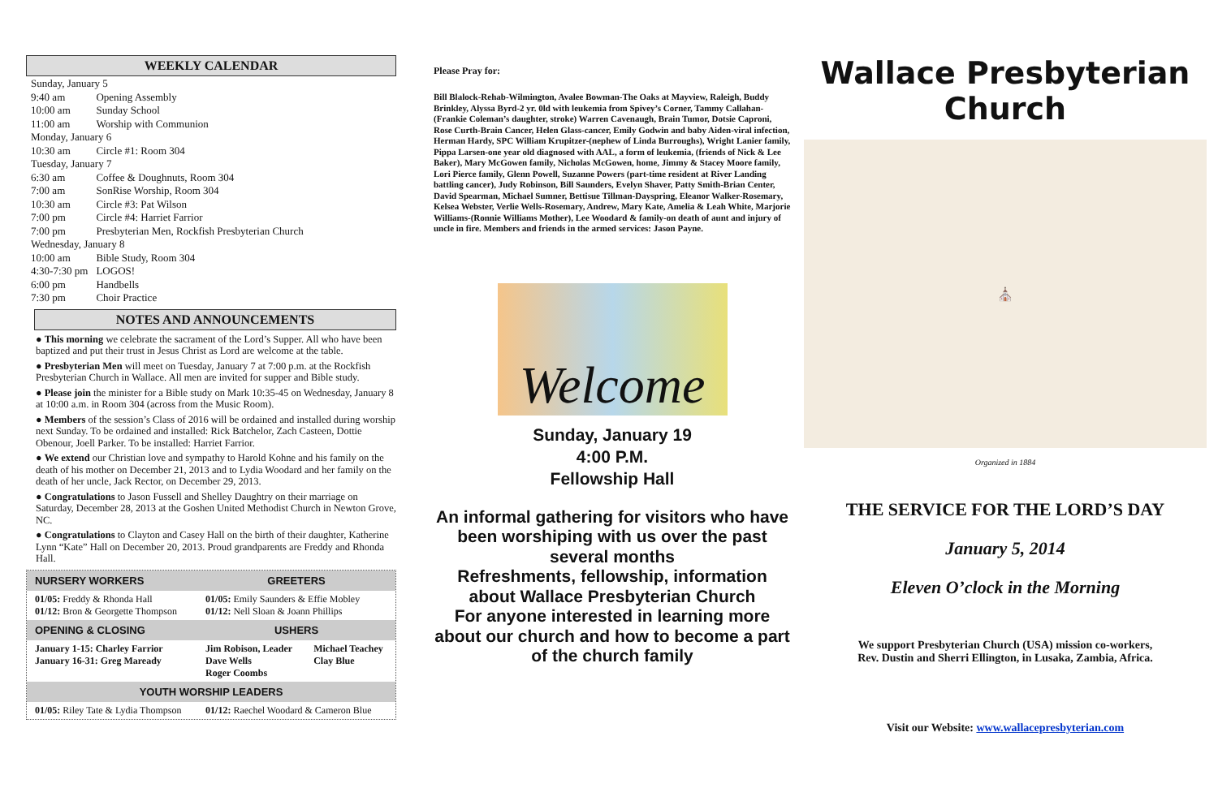WEEKLY CALENDAR
| Sunday, January 5 | |
| 9:40 am | Opening Assembly |
| 10:00 am | Sunday School |
| 11:00 am | Worship with Communion |
| Monday, January 6 | |
| 10:30 am | Circle #1: Room 304 |
| Tuesday, January 7 | |
| 6:30 am | Coffee & Doughnuts, Room 304 |
| 7:00 am | SonRise Worship, Room 304 |
| 10:30 am | Circle #3: Pat Wilson |
| 7:00 pm | Circle #4: Harriet Farrior |
| 7:00 pm | Presbyterian Men, Rockfish Presbyterian Church |
| Wednesday, January 8 | |
| 10:00 am | Bible Study, Room 304 |
| 4:30-7:30 pm | LOGOS! |
| 6:00 pm | Handbells |
| 7:30 pm | Choir Practice |
NOTES AND ANNOUNCEMENTS
● This morning we celebrate the sacrament of the Lord’s Supper. All who have been baptized and put their trust in Jesus Christ as Lord are welcome at the table.
● Presbyterian Men will meet on Tuesday, January 7 at 7:00 p.m. at the Rockfish Presbyterian Church in Wallace. All men are invited for supper and Bible study.
● Please join the minister for a Bible study on Mark 10:35-45 on Wednesday, January 8 at 10:00 a.m. in Room 304 (across from the Music Room).
● Members of the session’s Class of 2016 will be ordained and installed during worship next Sunday. To be ordained and installed: Rick Batchelor, Zach Casteen, Dottie Obenour, Joell Parker. To be installed: Harriet Farrior.
● We extend our Christian love and sympathy to Harold Kohne and his family on the death of his mother on December 21, 2013 and to Lydia Woodard and her family on the death of her uncle, Jack Rector, on December 29, 2013.
● Congratulations to Jason Fussell and Shelley Daughtry on their marriage on Saturday, December 28, 2013 at the Goshen United Methodist Church in Newton Grove, NC.
● Congratulations to Clayton and Casey Hall on the birth of their daughter, Katherine Lynn “Kate” Hall on December 20, 2013. Proud grandparents are Freddy and Rhonda Hall.
| NURSERY WORKERS | GREETERS | |
| --- | --- | --- |
| 01/05: Freddy & Rhonda Hall 01/12: Bron & Georgette Thompson | 01/05: Emily Saunders & Effie Mobley 01/12: Nell Sloan & Joann Phillips | |
| OPENING & CLOSING | USHERS | |
| January 1-15: Charley Farrior January 16-31: Greg Maready | Jim Robison, Leader Dave Wells Roger Coombs | Michael Teachey Clay Blue |
| YOUTH WORSHIP LEADERS | | |
| 01/05: Riley Tate & Lydia Thompson | 01/12: Raechel Woodard & Cameron Blue | |
Please Pray for:
Bill Blalock-Rehab-Wilmington, Avalee Bowman-The Oaks at Mayview, Raleigh, Buddy Brinkley, Alyssa Byrd-2 yr. 0ld with leukemia from Spivey’s Corner, Tammy Callahan-(Frankie Coleman’s daughter, stroke) Warren Cavenaugh, Brain Tumor, Dotsie Caproni, Rose Curth-Brain Cancer, Helen Glass-cancer, Emily Godwin and baby Aiden-viral infection, Herman Hardy, SPC William Krupitzer-(nephew of Linda Burroughs), Wright Lanier family, Pippa Larsen-one year old diagnosed with AAL, a form of leukemia, (friends of Nick & Lee Baker), Mary McGowen family, Nicholas McGowen, home, Jimmy & Stacey Moore family, Lori Pierce family, Glenn Powell, Suzanne Powers (part-time resident at River Landing battling cancer), Judy Robinson, Bill Saunders, Evelyn Shaver, Patty Smith-Brian Center, David Spearman, Michael Sumner, Bettisue Tillman-Dayspring, Eleanor Walker-Rosemary, Kelsea Webster, Verlie Wells-Rosemary, Andrew, Mary Kate, Amelia & Leah White, Marjorie Williams-(Ronnie Williams Mother), Lee Woodard & family-on death of aunt and injury of uncle in fire. Members and friends in the armed services: Jason Payne.
Welcome
Sunday, January 19
4:00 P.M.
Fellowship Hall
An informal gathering for visitors who have been worshiping with us over the past several months
Refreshments, fellowship, information about Wallace Presbyterian Church
For anyone interested in learning more about our church and how to become a part of the church family
Wallace Presbyterian Church
⛪
Organized in 1884
THE SERVICE FOR THE LORD’S DAY
January 5, 2014
Eleven O’clock in the Morning
We support Presbyterian Church (USA) mission co-workers,
Rev. Dustin and Sherri Ellington, in Lusaka, Zambia, Africa.
Visit our Website: www.wallacepresbyterian.com